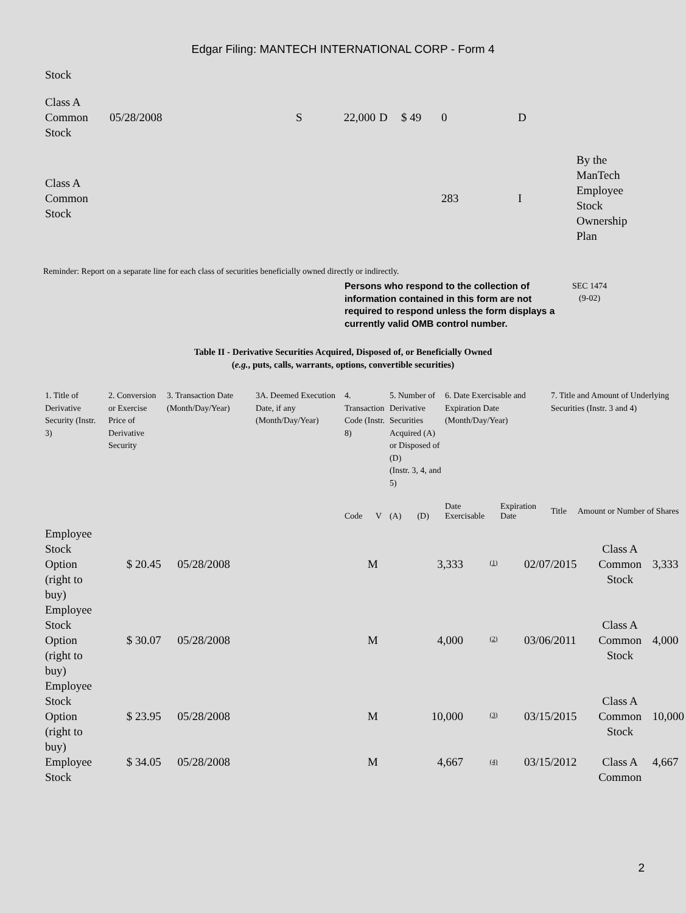Edgar Filing: MANTECH INTERNATIONAL CORP - Form 4
| Stock | | | | | | | | |
| Class A Common Stock | 05/28/2008 | S | 22,000 | D | $ 49 | 0 | D | |
| Class A Common Stock | | | | | | 283 | I | By the ManTech Employee Stock Ownership Plan |
Reminder: Report on a separate line for each class of securities beneficially owned directly or indirectly.
Persons who respond to the collection of information contained in this form are not required to respond unless the form displays a currently valid OMB control number.
SEC 1474
(9-02)
Table II - Derivative Securities Acquired, Disposed of, or Beneficially Owned
(e.g., puts, calls, warrants, options, convertible securities)
| 1. Title of Derivative Security (Instr. 3) | 2. Conversion or Exercise Price of Derivative Security | 3. Transaction Date (Month/Day/Year) | 3A. Deemed Execution Date, if any (Month/Day/Year) | 4. Transaction Code (Instr. 8) | | 5. Number of Derivative Securities Acquired (A) or Disposed of (D) (Instr. 3, 4, and 5) | | 6. Date Exercisable and Expiration Date (Month/Day/Year) | | 7. Title and Amount of Underlying Securities (Instr. 3 and 4) | |
| --- | --- | --- | --- | --- | --- | --- | --- | --- | --- | --- | --- |
| | | | | Code | V | (A) | (D) | Date Exercisable | Expiration Date | Title | Amount or Number of Shares |
| Employee Stock Option (right to buy) | $ 20.45 | 05/28/2008 | | M | 3,333 | <sup>(1)</sup> | 02/07/2015 | Class A Common Stock | 3,333 |
| Employee Stock Option (right to buy) | $ 30.07 | 05/28/2008 | | M | 4,000 | <sup>(2)</sup> | 03/06/2011 | Class A Common Stock | 4,000 |
| Employee Stock Option (right to buy) | $ 23.95 | 05/28/2008 | | M | 10,000 | <sup>(3)</sup> | 03/15/2015 | Class A Common Stock | 10,000 |
| Employee Stock | $ 34.05 | 05/28/2008 | | M | 4,667 | <sup>(4)</sup> | 03/15/2012 | Class A Common | 4,667 |
2